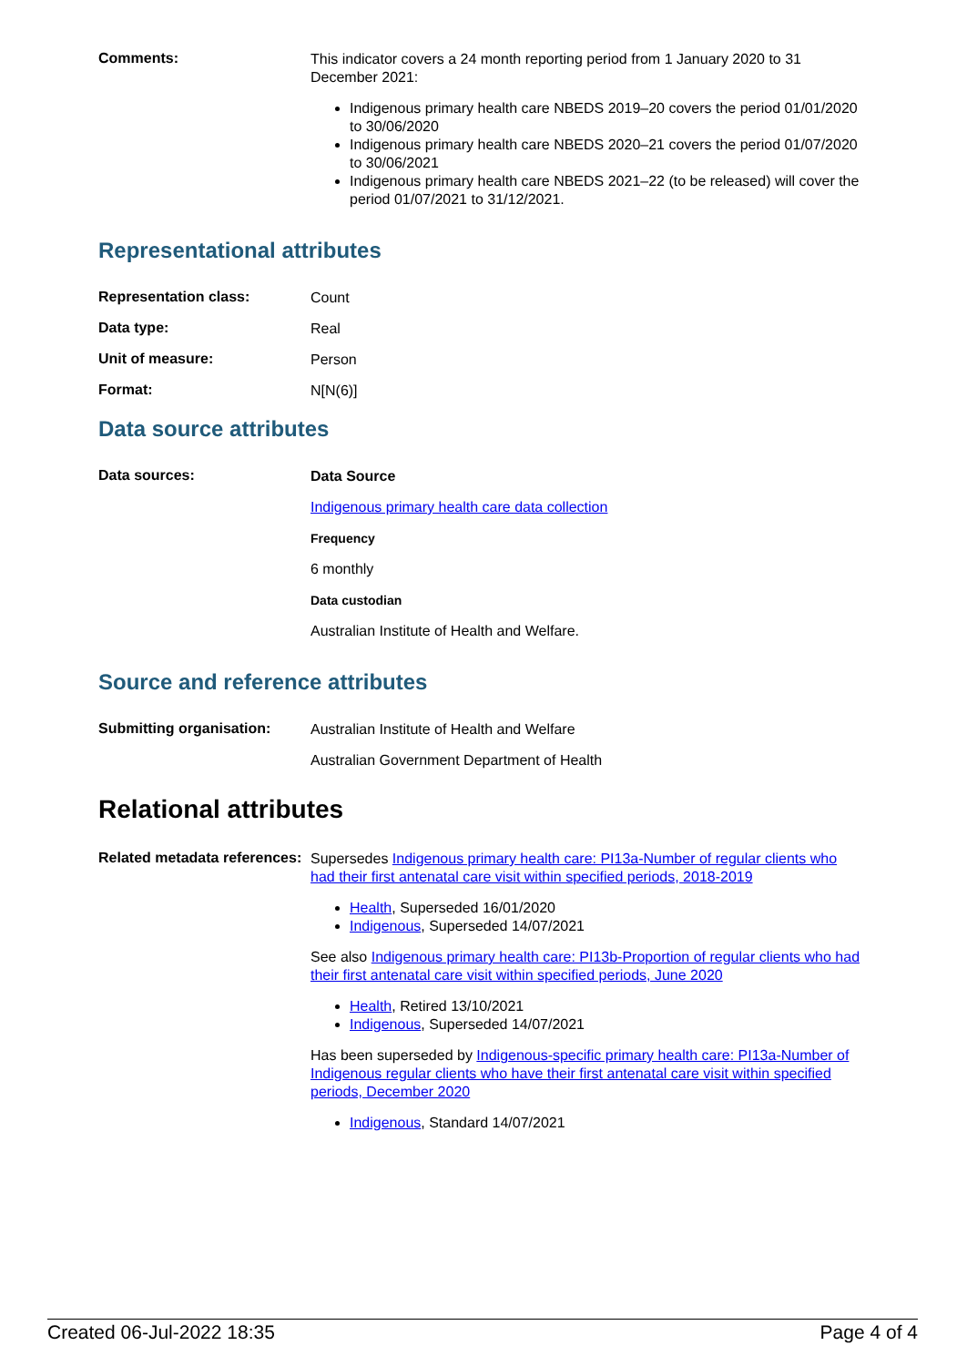Comments:
This indicator covers a 24 month reporting period from 1 January 2020 to 31 December 2021:
Indigenous primary health care NBEDS 2019–20 covers the period 01/01/2020 to 30/06/2020
Indigenous primary health care NBEDS 2020–21 covers the period 01/07/2020 to 30/06/2021
Indigenous primary health care NBEDS 2021–22 (to be released) will cover the period 01/07/2021 to 31/12/2021.
Representational attributes
Representation class:
Count
Data type:
Real
Unit of measure:
Person
Format:
N[N(6)]
Data source attributes
Data sources:
Data Source
Indigenous primary health care data collection
Frequency
6 monthly
Data custodian
Australian Institute of Health and Welfare.
Source and reference attributes
Submitting organisation:
Australian Institute of Health and Welfare
Australian Government Department of Health
Relational attributes
Related metadata references:
Supersedes Indigenous primary health care: PI13a-Number of regular clients who had their first antenatal care visit within specified periods, 2018-2019
Health, Superseded 16/01/2020
Indigenous, Superseded 14/07/2021
See also Indigenous primary health care: PI13b-Proportion of regular clients who had their first antenatal care visit within specified periods, June 2020
Health, Retired 13/10/2021
Indigenous, Superseded 14/07/2021
Has been superseded by Indigenous-specific primary health care: PI13a-Number of Indigenous regular clients who have their first antenatal care visit within specified periods, December 2020
Indigenous, Standard 14/07/2021
Created 06-Jul-2022 18:35 Page 4 of 4